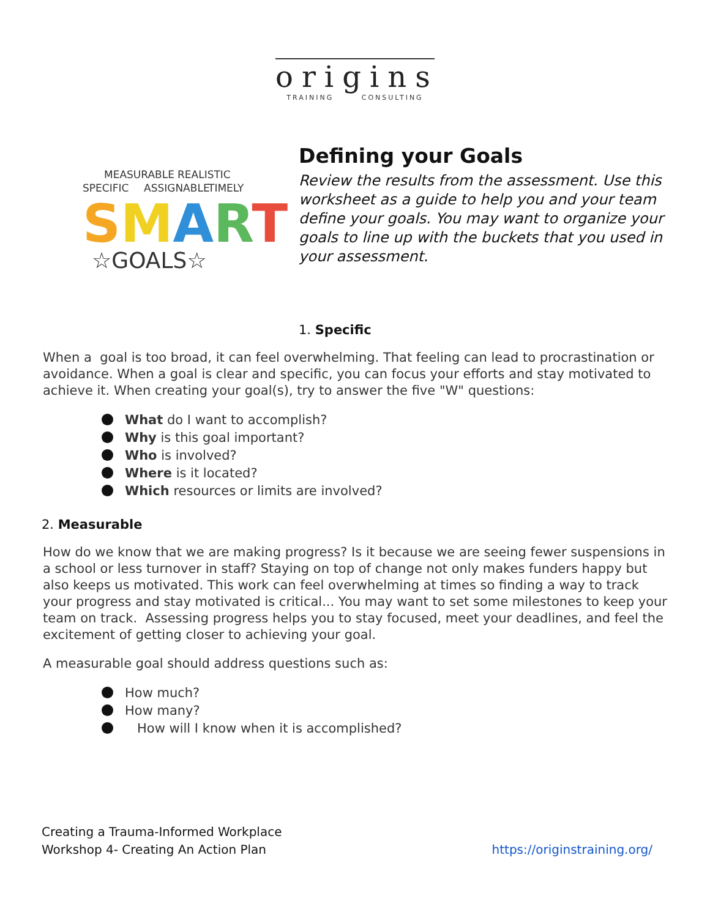origins
TRAINING CONSULTING
MEASURABLE REALISTIC
SPECIFIC ASSIGNABLE TIMELY
SMART
☆GOALS☆
Defining your Goals
Review the results from the assessment. Use this worksheet as a guide to help you and your team define your goals. You may want to organize your goals to line up with the buckets that you used in your assessment.
1. Specific
When a goal is too broad, it can feel overwhelming. That feeling can lead to procrastination or avoidance. When a goal is clear and specific, you can focus your efforts and stay motivated to achieve it. When creating your goal(s), try to answer the five "W" questions:
What do I want to accomplish?
Why is this goal important?
Who is involved?
Where is it located?
Which resources or limits are involved?
2. Measurable
How do we know that we are making progress? Is it because we are seeing fewer suspensions in a school or less turnover in staff? Staying on top of change not only makes funders happy but also keeps us motivated. This work can feel overwhelming at times so finding a way to track your progress and stay motivated is critical... You may want to set some milestones to keep your team on track. Assessing progress helps you to stay focused, meet your deadlines, and feel the excitement of getting closer to achieving your goal.
A measurable goal should address questions such as:
How much?
How many?
How will I know when it is accomplished?
Creating a Trauma-Informed Workplace
Workshop 4- Creating An Action Plan
https://originstraining.org/